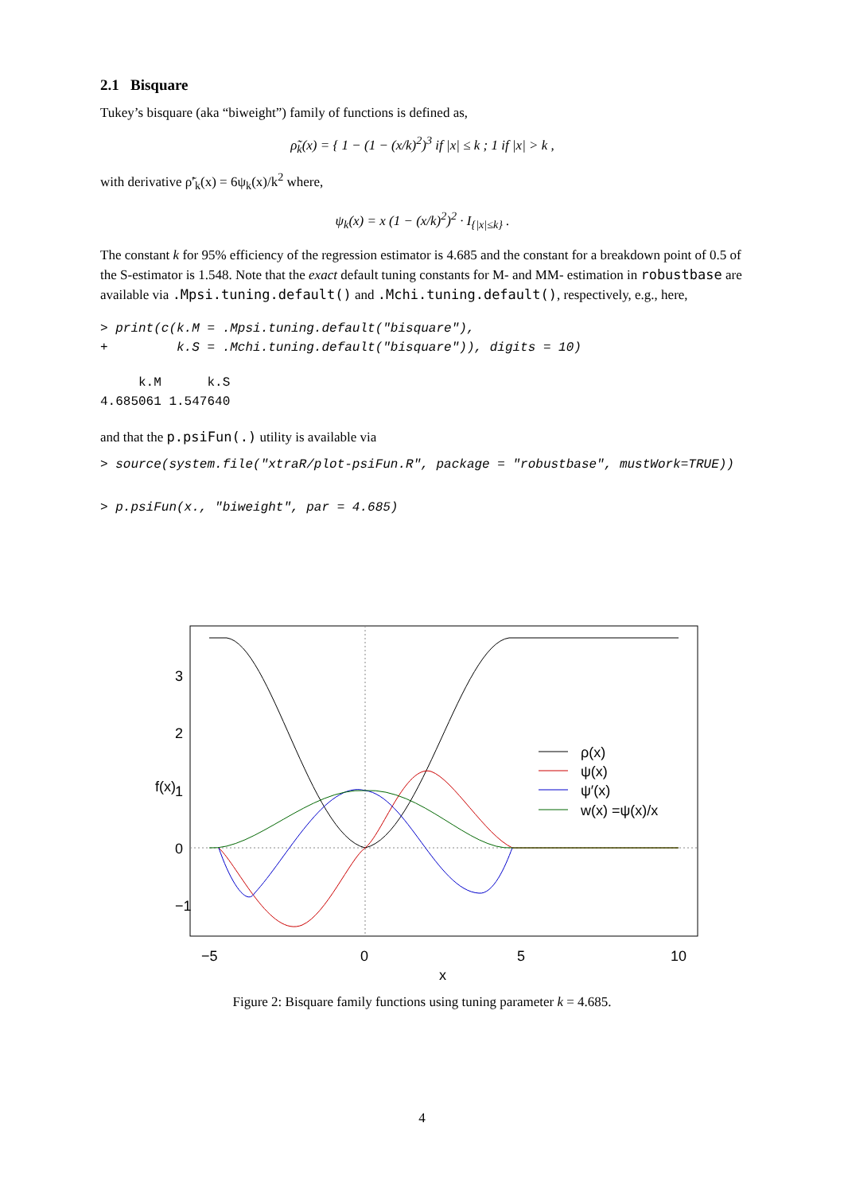2.1 Bisquare
Tukey’s bisquare (aka “biweight”) family of functions is defined as,
ρ̃<sub>k</sub>(x) = { 1 − (1 − (x/k)<sup>2</sup>)<sup>3</sup> if |x| ≤ k ; 1 if |x| > k ,
with derivative ρ̃′<sub>k</sub>(x) = 6ψ<sub>k</sub>(x)/k<sup>2</sup> where,
ψ<sub>k</sub>(x) = x (1 − (x/k)<sup>2</sup>)<sup>2</sup> · I<sub>{|x|≤k}</sub> .
The constant k for 95% efficiency of the regression estimator is 4.685 and the constant for a breakdown point of 0.5 of the S-estimator is 1.548. Note that the exact default tuning constants for M- and MM- estimation in robustbase are available via .Mpsi.tuning.default() and .Mchi.tuning.default(), respectively, e.g., here,
> print(c(k.M = .Mpsi.tuning.default("bisquare"),
+         k.S = .Mchi.tuning.default("bisquare")), digits = 10)
     k.M      k.S
4.685061 1.547640
and that the p.psiFun(.) utility is available via
> source(system.file("xtraR/plot-psiFun.R", package = "robustbase", mustWork=TRUE))
> p.psiFun(x., "biweight", par = 4.685)
ρ(x)
ψ(x)
ψ′(x)
w(x) =ψ(x)/x
−5
0
5
10
x
−1
0
1
2
3
f(x)
Figure 2: Bisquare family functions using tuning parameter k = 4.685.
4